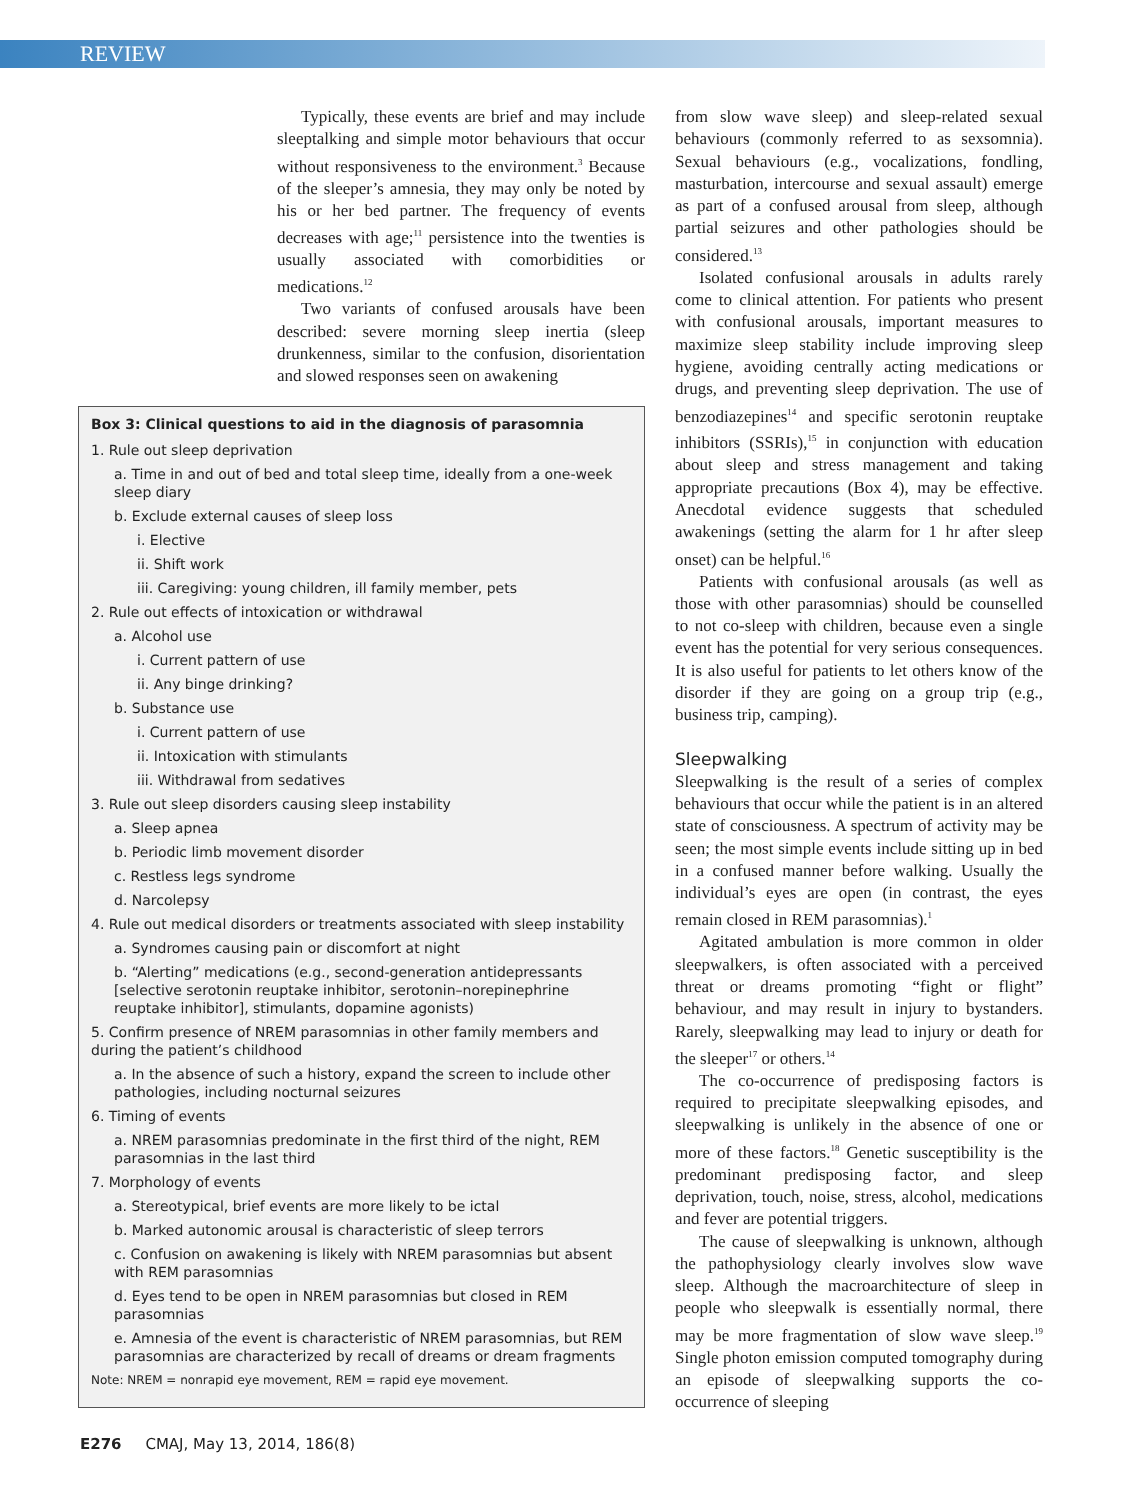REVIEW
Typically, these events are brief and may include sleeptalking and simple motor behaviours that occur without responsiveness to the environment.<sup>3</sup> Because of the sleeper’s amnesia, they may only be noted by his or her bed partner. The frequency of events decreases with age;<sup>11</sup> persistence into the twenties is usually associated with comorbidities or medications.<sup>12</sup>
Two variants of confused arousals have been described: severe morning sleep inertia (sleep drunkenness, similar to the confusion, disorientation and slowed responses seen on awakening
Box 3: Clinical questions to aid in the diagnosis of parasomnia
1. Rule out sleep deprivation
a. Time in and out of bed and total sleep time, ideally from a one-week sleep diary
b. Exclude external causes of sleep loss
i. Elective
ii. Shift work
iii. Caregiving: young children, ill family member, pets
2. Rule out effects of intoxication or withdrawal
a. Alcohol use
i. Current pattern of use
ii. Any binge drinking?
b. Substance use
i. Current pattern of use
ii. Intoxication with stimulants
iii. Withdrawal from sedatives
3. Rule out sleep disorders causing sleep instability
a. Sleep apnea
b. Periodic limb movement disorder
c. Restless legs syndrome
d. Narcolepsy
4. Rule out medical disorders or treatments associated with sleep instability
a. Syndromes causing pain or discomfort at night
b. “Alerting” medications (e.g., second-generation antidepressants [selective serotonin reuptake inhibitor, serotonin–norepinephrine reuptake inhibitor], stimulants, dopamine agonists)
5. Confirm presence of NREM parasomnias in other family members and during the patient’s childhood
a. In the absence of such a history, expand the screen to include other pathologies, including nocturnal seizures
6. Timing of events
a. NREM parasomnias predominate in the first third of the night, REM parasomnias in the last third
7. Morphology of events
a. Stereotypical, brief events are more likely to be ictal
b. Marked autonomic arousal is characteristic of sleep terrors
c. Confusion on awakening is likely with NREM parasomnias but absent with REM parasomnias
d. Eyes tend to be open in NREM parasomnias but closed in REM parasomnias
e. Amnesia of the event is characteristic of NREM parasomnias, but REM parasomnias are characterized by recall of dreams or dream fragments
Note: NREM = nonrapid eye movement, REM = rapid eye movement.
from slow wave sleep) and sleep-related sexual behaviours (commonly referred to as sexsomnia). Sexual behaviours (e.g., vocalizations, fondling, masturbation, intercourse and sexual assault) emerge as part of a confused arousal from sleep, although partial seizures and other pathologies should be considered.<sup>13</sup>
Isolated confusional arousals in adults rarely come to clinical attention. For patients who present with confusional arousals, important measures to maximize sleep stability include improving sleep hygiene, avoiding centrally acting medications or drugs, and preventing sleep deprivation. The use of benzodiazepines<sup>14</sup> and specific serotonin reuptake inhibitors (SSRIs),<sup>15</sup> in conjunction with education about sleep and stress management and taking appropriate precautions (Box 4), may be effective. Anecdotal evidence suggests that scheduled awakenings (setting the alarm for 1 hr after sleep onset) can be helpful.<sup>16</sup>
Patients with confusional arousals (as well as those with other parasomnias) should be counselled to not co-sleep with children, because even a single event has the potential for very serious consequences. It is also useful for patients to let others know of the disorder if they are going on a group trip (e.g., business trip, camping).
Sleepwalking
Sleepwalking is the result of a series of complex behaviours that occur while the patient is in an altered state of consciousness. A spectrum of activity may be seen; the most simple events include sitting up in bed in a confused manner before walking. Usually the individual’s eyes are open (in contrast, the eyes remain closed in REM parasomnias).<sup>1</sup>
Agitated ambulation is more common in older sleepwalkers, is often associated with a perceived threat or dreams promoting “fight or flight” behaviour, and may result in injury to bystanders. Rarely, sleepwalking may lead to injury or death for the sleeper<sup>17</sup> or others.<sup>14</sup>
The co-occurrence of predisposing factors is required to precipitate sleepwalking episodes, and sleepwalking is unlikely in the absence of one or more of these factors.<sup>18</sup> Genetic susceptibility is the predominant predisposing factor, and sleep deprivation, touch, noise, stress, alcohol, medications and fever are potential triggers.
The cause of sleepwalking is unknown, although the pathophysiology clearly involves slow wave sleep. Although the macroarchitecture of sleep in people who sleepwalk is essentially normal, there may be more fragmentation of slow wave sleep.<sup>19</sup> Single photon emission computed tomography during an episode of sleepwalking supports the co-occurrence of sleeping
E276 CMAJ, May 13, 2014, 186(8)